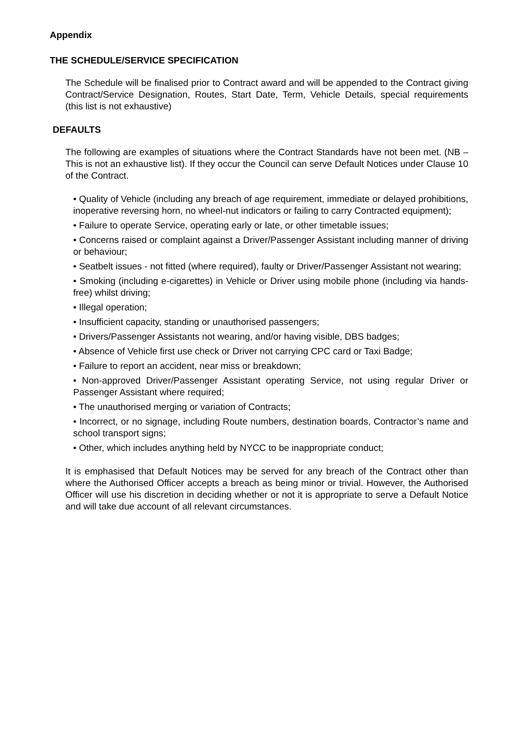Appendix
THE SCHEDULE/SERVICE SPECIFICATION
The Schedule will be finalised prior to Contract award and will be appended to the Contract giving Contract/Service Designation, Routes, Start Date, Term, Vehicle Details, special requirements (this list is not exhaustive)
DEFAULTS
The following are examples of situations where the Contract Standards have not been met. (NB – This is not an exhaustive list). If they occur the Council can serve Default Notices under Clause 10 of the Contract.
• Quality of Vehicle (including any breach of age requirement, immediate or delayed prohibitions, inoperative reversing horn, no wheel-nut indicators or failing to carry Contracted equipment);
• Failure to operate Service, operating early or late, or other timetable issues;
• Concerns raised or complaint against a Driver/Passenger Assistant including manner of driving or behaviour;
• Seatbelt issues - not fitted (where required), faulty or Driver/Passenger Assistant not wearing;
• Smoking (including e-cigarettes) in Vehicle or Driver using mobile phone (including via hands-free) whilst driving;
• Illegal operation;
• Insufficient capacity, standing or unauthorised passengers;
• Drivers/Passenger Assistants not wearing, and/or having visible, DBS badges;
• Absence of Vehicle first use check or Driver not carrying CPC card or Taxi Badge;
• Failure to report an accident, near miss or breakdown;
• Non-approved Driver/Passenger Assistant operating Service, not using regular Driver or Passenger Assistant where required;
• The unauthorised merging or variation of Contracts;
• Incorrect, or no signage, including Route numbers, destination boards, Contractor’s name and school transport signs;
• Other, which includes anything held by NYCC to be inappropriate conduct;
It is emphasised that Default Notices may be served for any breach of the Contract other than where the Authorised Officer accepts a breach as being minor or trivial. However, the Authorised Officer will use his discretion in deciding whether or not it is appropriate to serve a Default Notice and will take due account of all relevant circumstances.